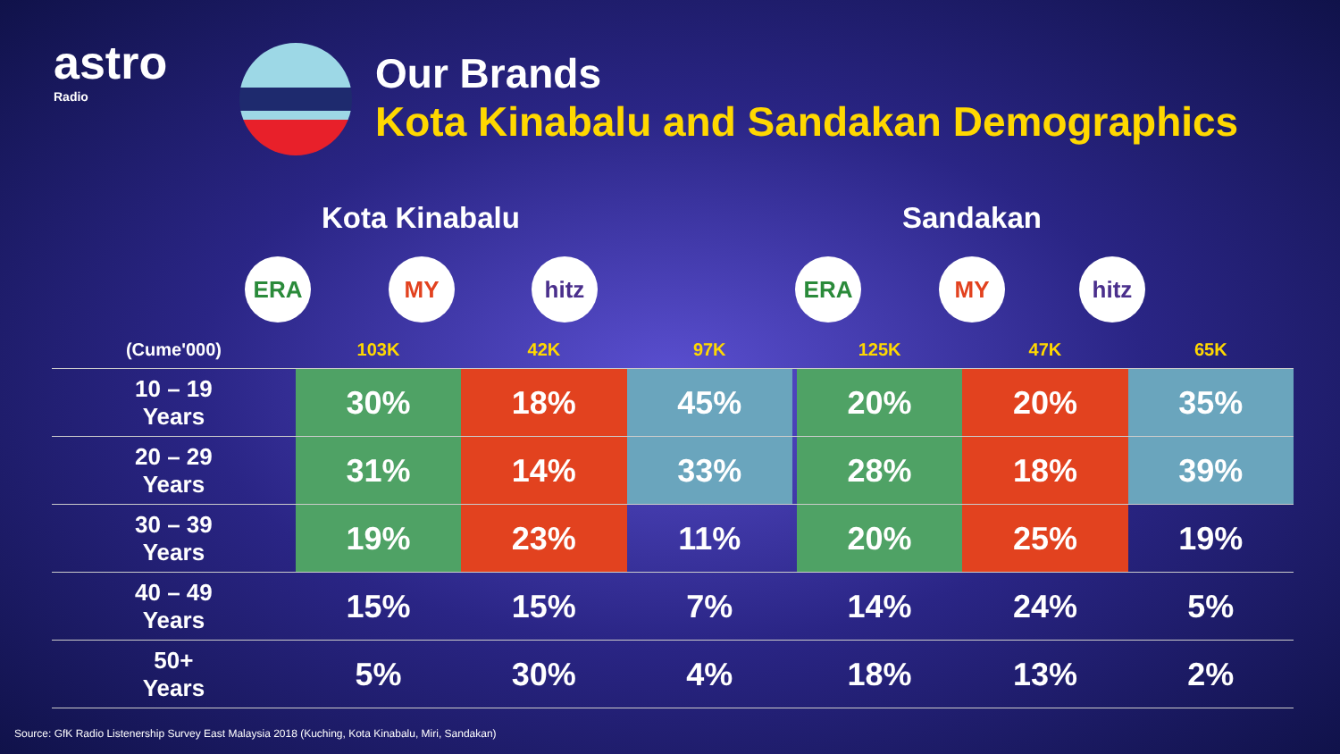astro
Radio
Our Brands
Kota Kinabalu and Sandakan Demographics
Kota Kinabalu Sandakan
ERA MY hitz ERA MY hitz
| (Cume'000) | 103K | 42K | 97K | | 125K | 47K | 65K |
| --- | --- | --- | --- | --- | --- | --- | --- |
| 10 – 19 Years | 30% | 18% | 45% | | 20% | 20% | 35% |
| 20 – 29 Years | 31% | 14% | 33% | | 28% | 18% | 39% |
| 30 – 39 Years | 19% | 23% | 11% | | 20% | 25% | 19% |
| 40 – 49 Years | 15% | 15% | 7% | | 14% | 24% | 5% |
| 50+ Years | 5% | 30% | 4% | | 18% | 13% | 2% |
Source: GfK Radio Listenership Survey East Malaysia 2018 (Kuching, Kota Kinabalu, Miri, Sandakan)